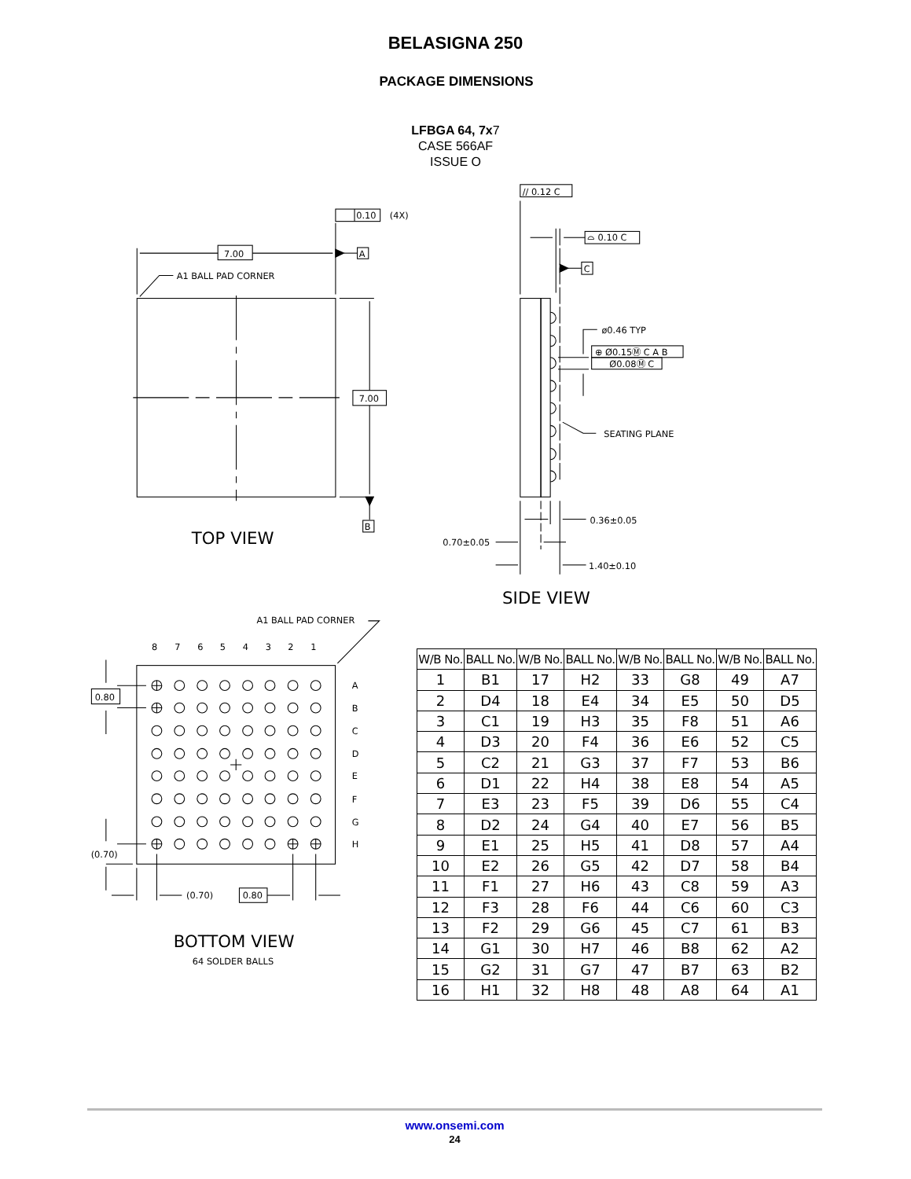BELASIGNA 250
PACKAGE DIMENSIONS
LFBGA 64, 7x7
CASE 566AF
ISSUE O
7.00
7.00
A
B
0.10
(4X)
A1 BALL PAD CORNER
TOP VIEW
// 0.12 C
⌓ 0.10 C
C
ø0.46 TYP
⊕ Ø0.15Ⓜ C A B
Ø0.08Ⓜ C
SEATING PLANE
0.36±0.05
0.70±0.05
1.40±0.10
SIDE VIEW
A1 BALL PAD CORNER
8
7
6
5
4
3
2
1
A
B
C
D
E
F
G
H
0.80
(0.70)
(0.70)
0.80
BOTTOM VIEW
64 SOLDER BALLS
| W/B No. | BALL No. | W/B No. | BALL No. | W/B No. | BALL No. | W/B No. | BALL No. |
| --- | --- | --- | --- | --- | --- | --- | --- |
| 1 | B1 | 17 | H2 | 33 | G8 | 49 | A7 |
| 2 | D4 | 18 | E4 | 34 | E5 | 50 | D5 |
| 3 | C1 | 19 | H3 | 35 | F8 | 51 | A6 |
| 4 | D3 | 20 | F4 | 36 | E6 | 52 | C5 |
| 5 | C2 | 21 | G3 | 37 | F7 | 53 | B6 |
| 6 | D1 | 22 | H4 | 38 | E8 | 54 | A5 |
| 7 | E3 | 23 | F5 | 39 | D6 | 55 | C4 |
| 8 | D2 | 24 | G4 | 40 | E7 | 56 | B5 |
| 9 | E1 | 25 | H5 | 41 | D8 | 57 | A4 |
| 10 | E2 | 26 | G5 | 42 | D7 | 58 | B4 |
| 11 | F1 | 27 | H6 | 43 | C8 | 59 | A3 |
| 12 | F3 | 28 | F6 | 44 | C6 | 60 | C3 |
| 13 | F2 | 29 | G6 | 45 | C7 | 61 | B3 |
| 14 | G1 | 30 | H7 | 46 | B8 | 62 | A2 |
| 15 | G2 | 31 | G7 | 47 | B7 | 63 | B2 |
| 16 | H1 | 32 | H8 | 48 | A8 | 64 | A1 |
www.onsemi.com
24